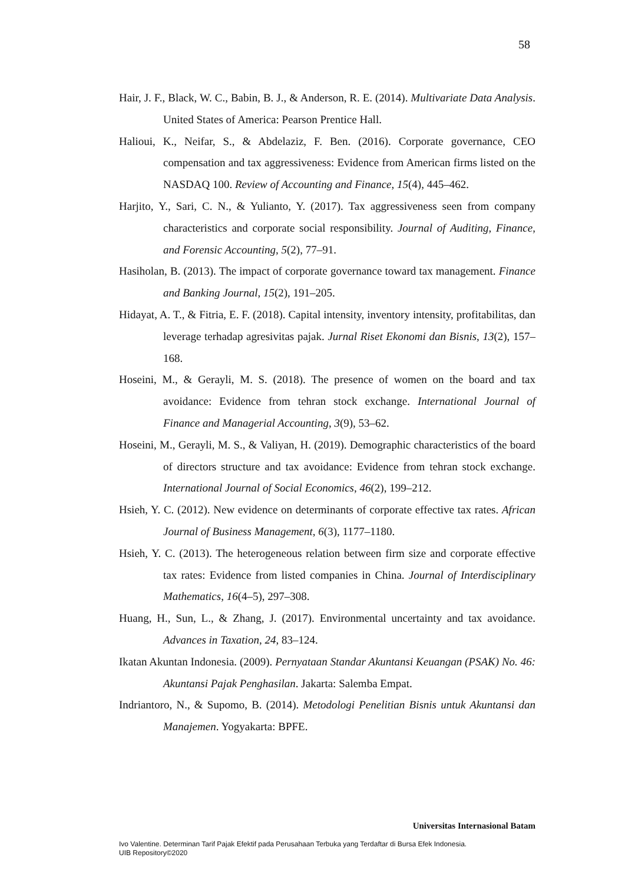58
Hair, J. F., Black, W. C., Babin, B. J., & Anderson, R. E. (2014). Multivariate Data Analysis. United States of America: Pearson Prentice Hall.
Halioui, K., Neifar, S., & Abdelaziz, F. Ben. (2016). Corporate governance, CEO compensation and tax aggressiveness: Evidence from American firms listed on the NASDAQ 100. Review of Accounting and Finance, 15(4), 445–462.
Harjito, Y., Sari, C. N., & Yulianto, Y. (2017). Tax aggressiveness seen from company characteristics and corporate social responsibility. Journal of Auditing, Finance, and Forensic Accounting, 5(2), 77–91.
Hasiholan, B. (2013). The impact of corporate governance toward tax management. Finance and Banking Journal, 15(2), 191–205.
Hidayat, A. T., & Fitria, E. F. (2018). Capital intensity, inventory intensity, profitabilitas, dan leverage terhadap agresivitas pajak. Jurnal Riset Ekonomi dan Bisnis, 13(2), 157–168.
Hoseini, M., & Gerayli, M. S. (2018). The presence of women on the board and tax avoidance: Evidence from tehran stock exchange. International Journal of Finance and Managerial Accounting, 3(9), 53–62.
Hoseini, M., Gerayli, M. S., & Valiyan, H. (2019). Demographic characteristics of the board of directors structure and tax avoidance: Evidence from tehran stock exchange. International Journal of Social Economics, 46(2), 199–212.
Hsieh, Y. C. (2012). New evidence on determinants of corporate effective tax rates. African Journal of Business Management, 6(3), 1177–1180.
Hsieh, Y. C. (2013). The heterogeneous relation between firm size and corporate effective tax rates: Evidence from listed companies in China. Journal of Interdisciplinary Mathematics, 16(4–5), 297–308.
Huang, H., Sun, L., & Zhang, J. (2017). Environmental uncertainty and tax avoidance. Advances in Taxation, 24, 83–124.
Ikatan Akuntan Indonesia. (2009). Pernyataan Standar Akuntansi Keuangan (PSAK) No. 46: Akuntansi Pajak Penghasilan. Jakarta: Salemba Empat.
Indriantoro, N., & Supomo, B. (2014). Metodologi Penelitian Bisnis untuk Akuntansi dan Manajemen. Yogyakarta: BPFE.
Universitas Internasional Batam
Ivo Valentine. Determinan Tarif Pajak Efektif pada Perusahaan Terbuka yang Terdaftar di Bursa Efek Indonesia.
UIB Repository©2020